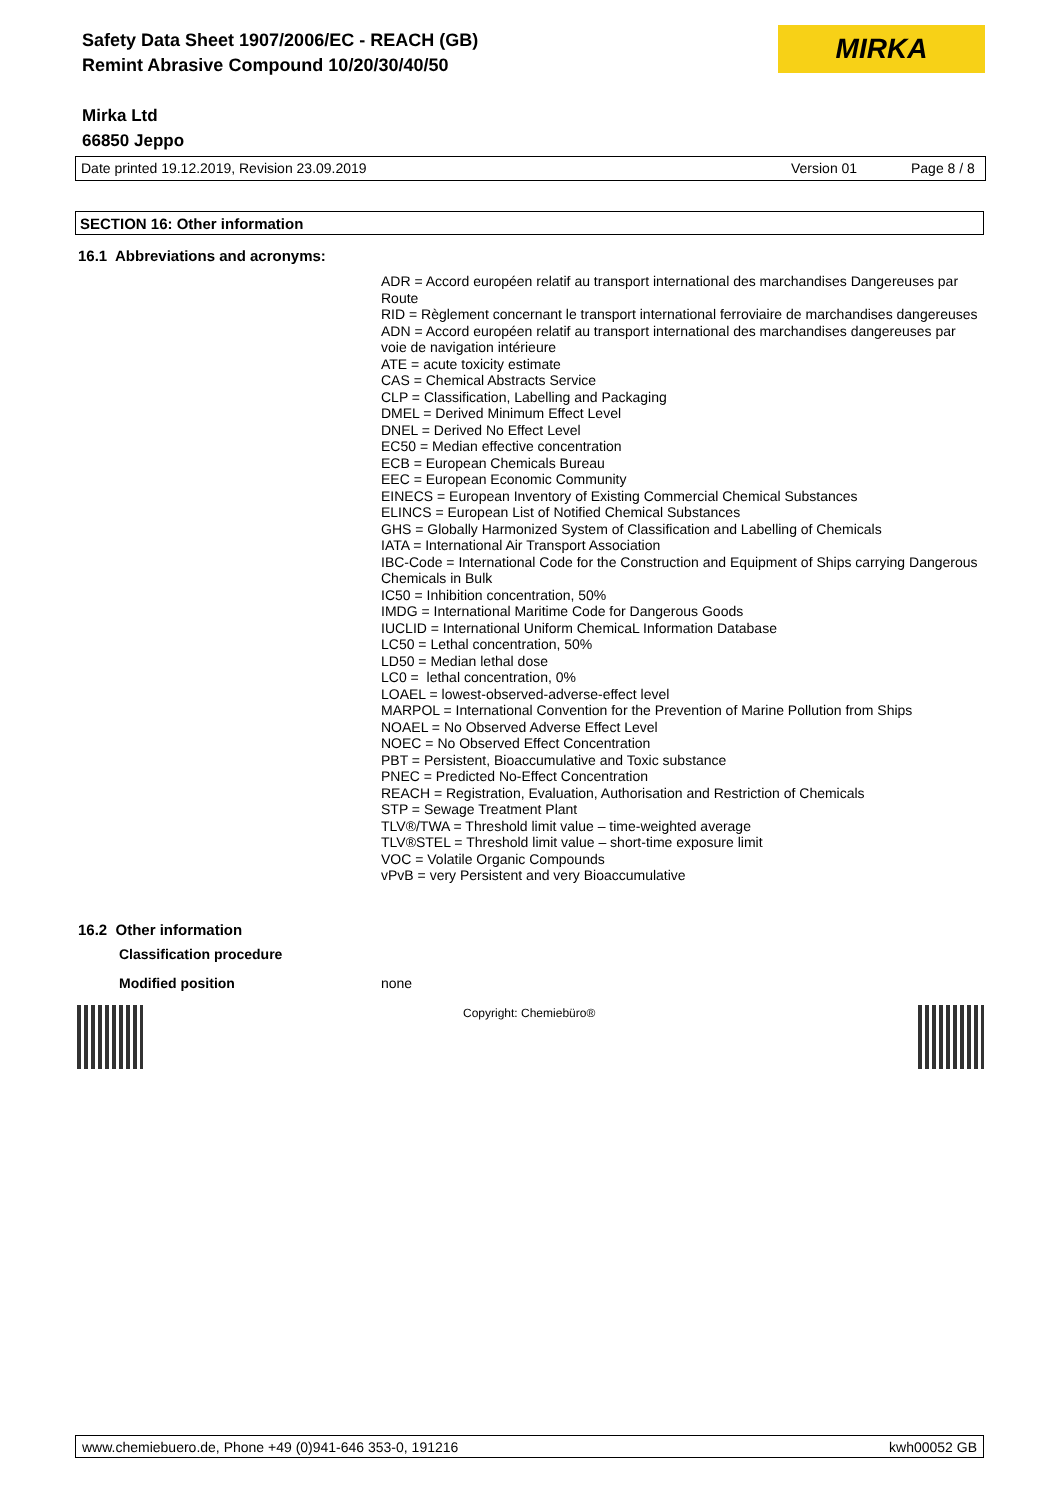Safety Data Sheet 1907/2006/EC - REACH (GB)
Remint Abrasive Compound 10/20/30/40/50
MIRKA
Mirka Ltd
66850 Jeppo
Date printed 19.12.2019, Revision 23.09.2019 Version 01 Page 8 / 8
SECTION 16: Other information
16.1 Abbreviations and acronyms:
ADR = Accord européen relatif au transport international des marchandises Dangereuses par Route
RID = Règlement concernant le transport international ferroviaire de marchandises dangereuses
ADN = Accord européen relatif au transport international des marchandises dangereuses par voie de navigation intérieure
ATE = acute toxicity estimate
CAS = Chemical Abstracts Service
CLP = Classification, Labelling and Packaging
DMEL = Derived Minimum Effect Level
DNEL = Derived No Effect Level
EC50 = Median effective concentration
ECB = European Chemicals Bureau
EEC = European Economic Community
EINECS = European Inventory of Existing Commercial Chemical Substances
ELINCS = European List of Notified Chemical Substances
GHS = Globally Harmonized System of Classification and Labelling of Chemicals
IATA = International Air Transport Association
IBC-Code = International Code for the Construction and Equipment of Ships carrying Dangerous Chemicals in Bulk
IC50 = Inhibition concentration, 50%
IMDG = International Maritime Code for Dangerous Goods
IUCLID = International Uniform ChemicaL Information Database
LC50 = Lethal concentration, 50%
LD50 = Median lethal dose
LC0 = lethal concentration, 0%
LOAEL = lowest-observed-adverse-effect level
MARPOL = International Convention for the Prevention of Marine Pollution from Ships
NOAEL = No Observed Adverse Effect Level
NOEC = No Observed Effect Concentration
PBT = Persistent, Bioaccumulative and Toxic substance
PNEC = Predicted No-Effect Concentration
REACH = Registration, Evaluation, Authorisation and Restriction of Chemicals
STP = Sewage Treatment Plant
TLV®/TWA = Threshold limit value – time-weighted average
TLV®STEL = Threshold limit value – short-time exposure limit
VOC = Volatile Organic Compounds
vPvB = very Persistent and very Bioaccumulative
16.2 Other information
Classification procedure
Modified position none
Copyright: Chemiebüro®
www.chemiebuero.de, Phone +49 (0)941-646 353-0, 191216 kwh00052 GB